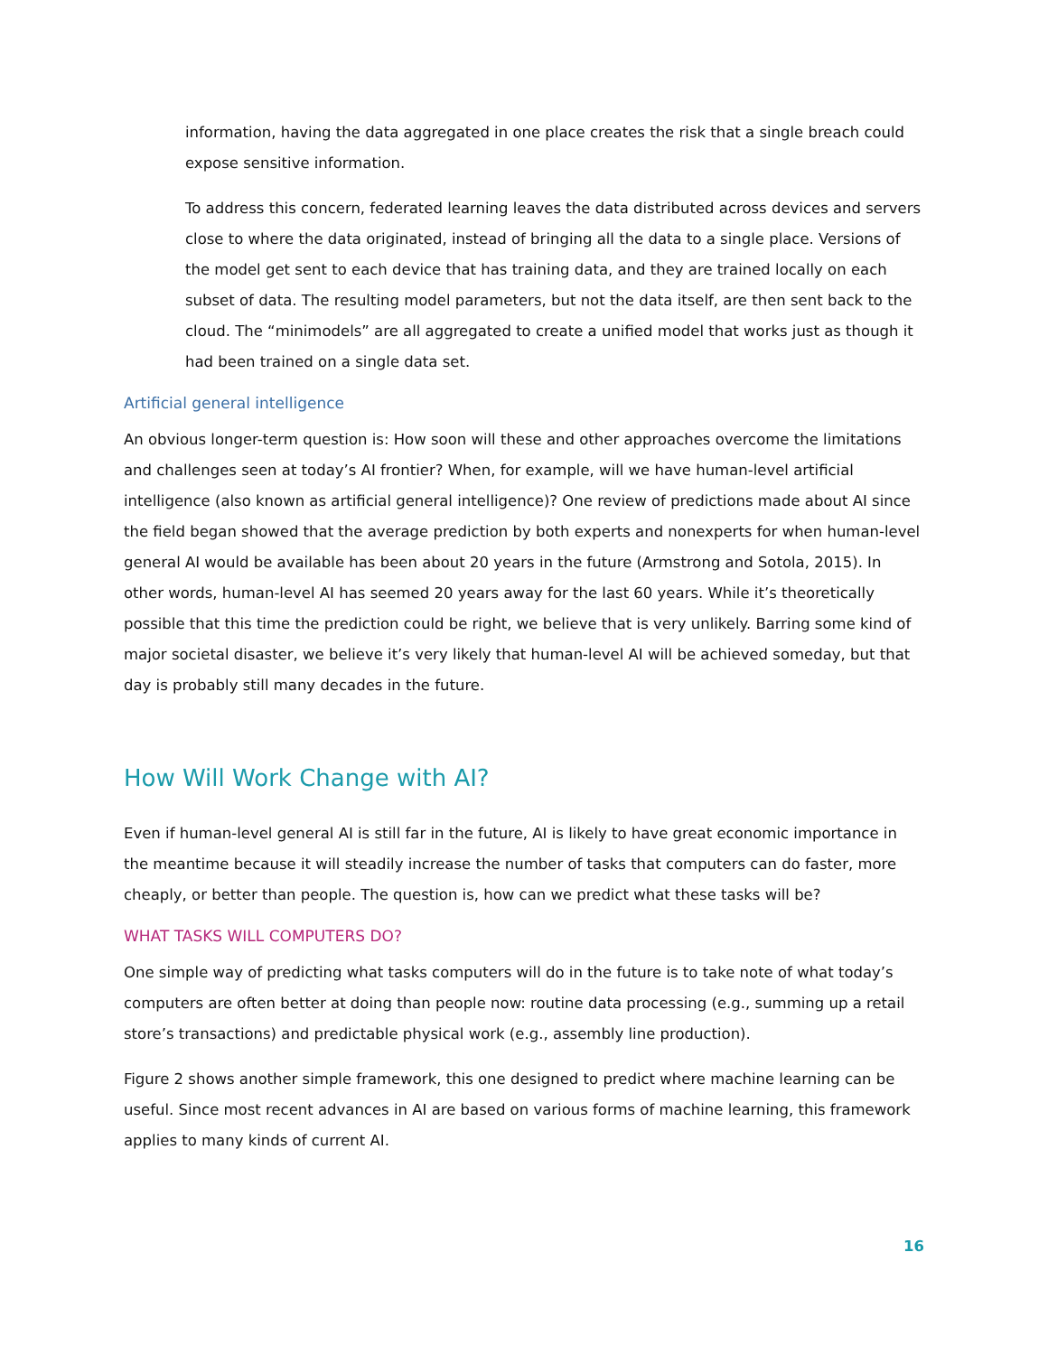information, having the data aggregated in one place creates the risk that a single breach could expose sensitive information.
To address this concern, federated learning leaves the data distributed across devices and servers close to where the data originated, instead of bringing all the data to a single place. Versions of the model get sent to each device that has training data, and they are trained locally on each subset of data. The resulting model parameters, but not the data itself, are then sent back to the cloud. The “minimodels” are all aggregated to create a unified model that works just as though it had been trained on a single data set.
Artificial general intelligence
An obvious longer-term question is: How soon will these and other approaches overcome the limitations and challenges seen at today’s AI frontier? When, for example, will we have human-level artificial intelligence (also known as artificial general intelligence)? One review of predictions made about AI since the field began showed that the average prediction by both experts and nonexperts for when human-level general AI would be available has been about 20 years in the future (Armstrong and Sotola, 2015). In other words, human-level AI has seemed 20 years away for the last 60 years. While it’s theoretically possible that this time the prediction could be right, we believe that is very unlikely. Barring some kind of major societal disaster, we believe it’s very likely that human-level AI will be achieved someday, but that day is probably still many decades in the future.
How Will Work Change with AI?
Even if human-level general AI is still far in the future, AI is likely to have great economic importance in the meantime because it will steadily increase the number of tasks that computers can do faster, more cheaply, or better than people. The question is, how can we predict what these tasks will be?
WHAT TASKS WILL COMPUTERS DO?
One simple way of predicting what tasks computers will do in the future is to take note of what today’s computers are often better at doing than people now: routine data processing (e.g., summing up a retail store’s transactions) and predictable physical work (e.g., assembly line production).
Figure 2 shows another simple framework, this one designed to predict where machine learning can be useful. Since most recent advances in AI are based on various forms of machine learning, this framework applies to many kinds of current AI.
16